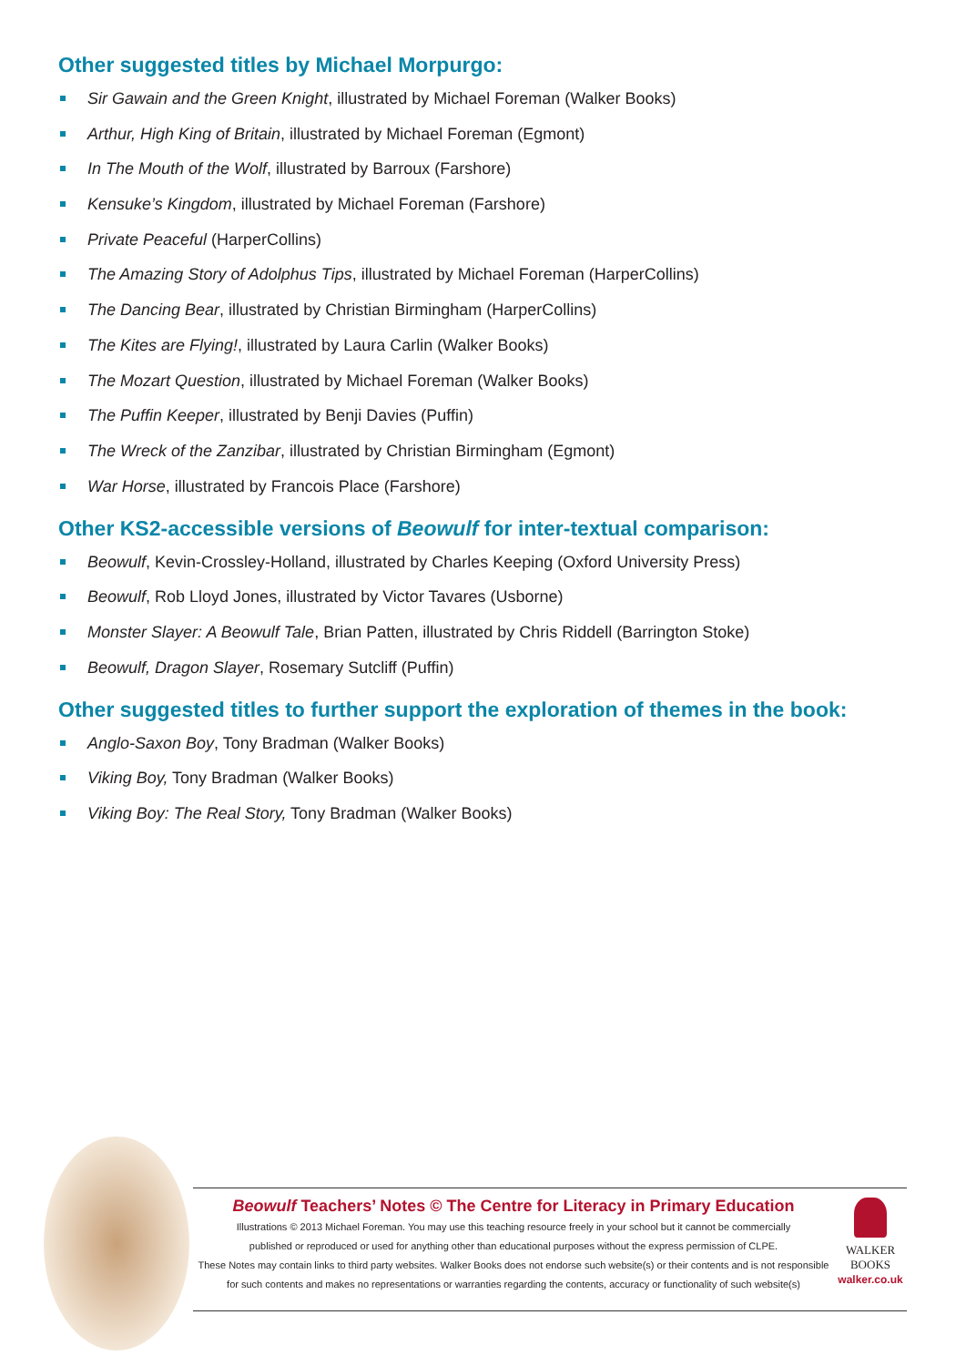Other suggested titles by Michael Morpurgo:
Sir Gawain and the Green Knight, illustrated by Michael Foreman (Walker Books)
Arthur, High King of Britain, illustrated by Michael Foreman (Egmont)
In The Mouth of the Wolf, illustrated by Barroux (Farshore)
Kensuke’s Kingdom, illustrated by Michael Foreman (Farshore)
Private Peaceful (HarperCollins)
The Amazing Story of Adolphus Tips, illustrated by Michael Foreman (HarperCollins)
The Dancing Bear, illustrated by Christian Birmingham (HarperCollins)
The Kites are Flying!, illustrated by Laura Carlin (Walker Books)
The Mozart Question, illustrated by Michael Foreman (Walker Books)
The Puffin Keeper, illustrated by Benji Davies (Puffin)
The Wreck of the Zanzibar, illustrated by Christian Birmingham (Egmont)
War Horse, illustrated by Francois Place (Farshore)
Other KS2-accessible versions of Beowulf for inter-textual comparison:
Beowulf, Kevin-Crossley-Holland, illustrated by Charles Keeping (Oxford University Press)
Beowulf, Rob Lloyd Jones, illustrated by Victor Tavares (Usborne)
Monster Slayer: A Beowulf Tale, Brian Patten, illustrated by Chris Riddell (Barrington Stoke)
Beowulf, Dragon Slayer, Rosemary Sutcliff (Puffin)
Other suggested titles to further support the exploration of themes in the book:
Anglo-Saxon Boy, Tony Bradman (Walker Books)
Viking Boy, Tony Bradman (Walker Books)
Viking Boy: The Real Story, Tony Bradman (Walker Books)
Beowulf Teachers’ Notes © The Centre for Literacy in Primary Education
Illustrations © 2013 Michael Foreman. You may use this teaching resource freely in your school but it cannot be commercially
published or reproduced or used for anything other than educational purposes without the express permission of CLPE.
These Notes may contain links to third party websites. Walker Books does not endorse such website(s) or their contents and is not responsible
for such contents and makes no representations or warranties regarding the contents, accuracy or functionality of such website(s)
WALKER
BOOKS
walker.co.uk